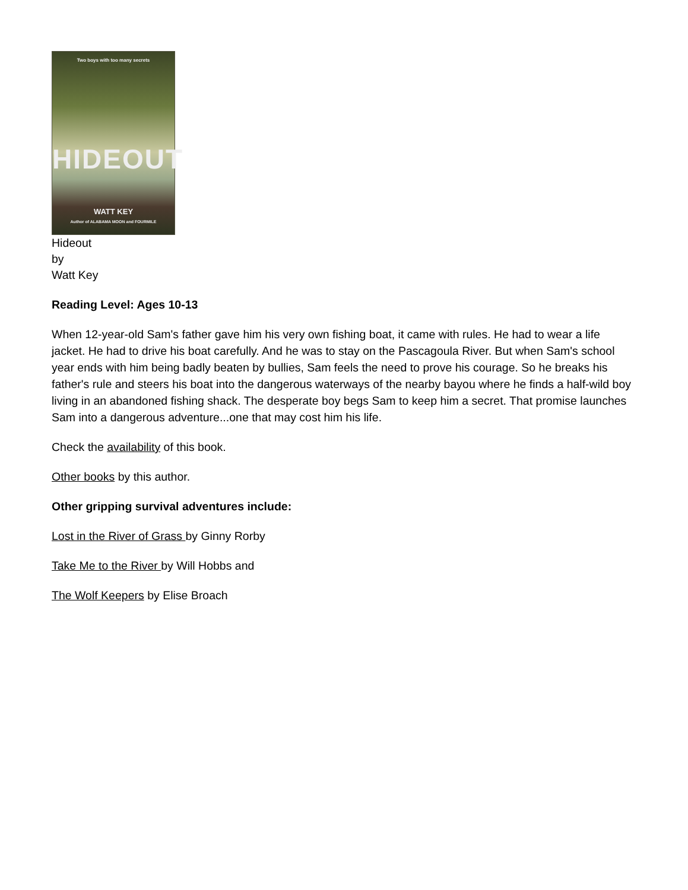Two boys with too many secrets
HIDEOUT
WATT KEY
Author of ALABAMA MOON and FOURMILE
Hideout
by
Watt Key
Reading Level: Ages 10-13
When 12-year-old Sam's father gave him his very own fishing boat, it came with rules. He had to wear a life jacket. He had to drive his boat carefully. And he was to stay on the Pascagoula River. But when Sam's school year ends with him being badly beaten by bullies, Sam feels the need to prove his courage. So he breaks his father's rule and steers his boat into the dangerous waterways of the nearby bayou where he finds a half-wild boy living in an abandoned fishing shack. The desperate boy begs Sam to keep him a secret. That promise launches Sam into a dangerous adventure...one that may cost him his life.
Check the availability of this book.
Other books by this author.
Other gripping survival adventures include:
Lost in the River of Grass by Ginny Rorby
Take Me to the River by Will Hobbs and
The Wolf Keepers by Elise Broach